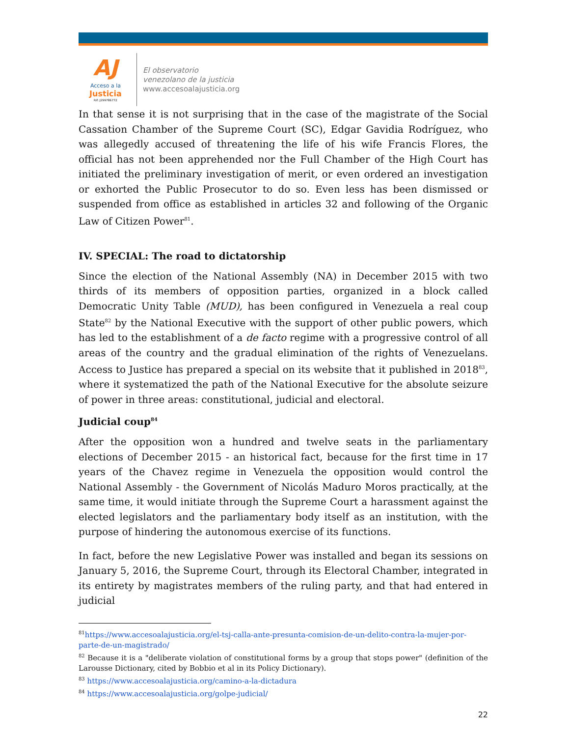AJ
Acceso a la
Justicia
Rif: J299786772
El observatorio
venezolano de la justicia
www.accesoalajusticia.org
In that sense it is not surprising that in the case of the magistrate of the Social Cassation Chamber of the Supreme Court (SC), Edgar Gavidia Rodríguez, who was allegedly accused of threatening the life of his wife Francis Flores, the official has not been apprehended nor the Full Chamber of the High Court has initiated the preliminary investigation of merit, or even ordered an investigation or exhorted the Public Prosecutor to do so. Even less has been dismissed or suspended from office as established in articles 32 and following of the Organic Law of Citizen Power<sup>81</sup>.
IV. SPECIAL: The road to dictatorship
Since the election of the National Assembly (NA) in December 2015 with two thirds of its members of opposition parties, organized in a block called Democratic Unity Table (MUD), has been configured in Venezuela a real coup State<sup>82</sup> by the National Executive with the support of other public powers, which has led to the establishment of a de facto regime with a progressive control of all areas of the country and the gradual elimination of the rights of Venezuelans. Access to Justice has prepared a special on its website that it published in 2018<sup>83</sup>, where it systematized the path of the National Executive for the absolute seizure of power in three areas: constitutional, judicial and electoral.
Judicial coup<sup>84</sup>
After the opposition won a hundred and twelve seats in the parliamentary elections of December 2015 - an historical fact, because for the first time in 17 years of the Chavez regime in Venezuela the opposition would control the National Assembly - the Government of Nicolás Maduro Moros practically, at the same time, it would initiate through the Supreme Court a harassment against the elected legislators and the parliamentary body itself as an institution, with the purpose of hindering the autonomous exercise of its functions.
In fact, before the new Legislative Power was installed and began its sessions on January 5, 2016, the Supreme Court, through its Electoral Chamber, integrated in its entirety by magistrates members of the ruling party, and that had entered in judicial
<sup>81</sup> https://www.accesoalajusticia.org/el-tsj-calla-ante-presunta-comision-de-un-delito-contra-la-mujer-por-parte-de-un-magistrado/
<sup>82</sup> Because it is a "deliberate violation of constitutional forms by a group that stops power" (definition of the Larousse Dictionary, cited by Bobbio et al in its Policy Dictionary).
<sup>83</sup> https://www.accesoalajusticia.org/camino-a-la-dictadura
<sup>84</sup> https://www.accesoalajusticia.org/golpe-judicial/
22